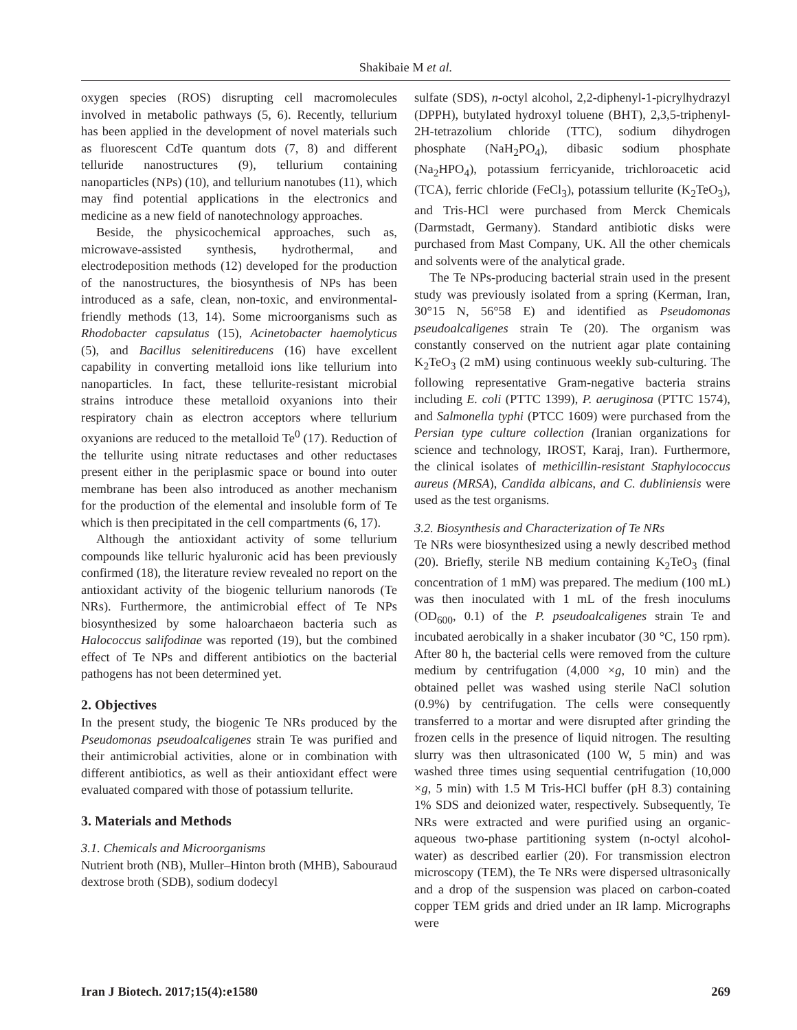Shakibaie M et al.
oxygen species (ROS) disrupting cell macromolecules involved in metabolic pathways (5, 6). Recently, tellurium has been applied in the development of novel materials such as fluorescent CdTe quantum dots (7, 8) and different telluride nanostructures (9), tellurium containing nanoparticles (NPs) (10), and tellurium nanotubes (11), which may find potential applications in the electronics and medicine as a new field of nanotechnology approaches.
Beside, the physicochemical approaches, such as, microwave-assisted synthesis, hydrothermal, and electrodeposition methods (12) developed for the production of the nanostructures, the biosynthesis of NPs has been introduced as a safe, clean, non-toxic, and environmental-friendly methods (13, 14). Some microorganisms such as Rhodobacter capsulatus (15), Acinetobacter haemolyticus (5), and Bacillus selenitireducens (16) have excellent capability in converting metalloid ions like tellurium into nanoparticles. In fact, these tellurite-resistant microbial strains introduce these metalloid oxyanions into their respiratory chain as electron acceptors where tellurium oxyanions are reduced to the metalloid Te<sup>0</sup> (17). Reduction of the tellurite using nitrate reductases and other reductases present either in the periplasmic space or bound into outer membrane has been also introduced as another mechanism for the production of the elemental and insoluble form of Te which is then precipitated in the cell compartments (6, 17).
Although the antioxidant activity of some tellurium compounds like telluric hyaluronic acid has been previously confirmed (18), the literature review revealed no report on the antioxidant activity of the biogenic tellurium nanorods (Te NRs). Furthermore, the antimicrobial effect of Te NPs biosynthesized by some haloarchaeon bacteria such as Halococcus salifodinae was reported (19), but the combined effect of Te NPs and different antibiotics on the bacterial pathogens has not been determined yet.
2. Objectives
In the present study, the biogenic Te NRs produced by the Pseudomonas pseudoalcaligenes strain Te was purified and their antimicrobial activities, alone or in combination with different antibiotics, as well as their antioxidant effect were evaluated compared with those of potassium tellurite.
3. Materials and Methods
3.1. Chemicals and Microorganisms
Nutrient broth (NB), Muller–Hinton broth (MHB), Sabouraud dextrose broth (SDB), sodium dodecyl
sulfate (SDS), n-octyl alcohol, 2,2-diphenyl-1-picrylhydrazyl (DPPH), butylated hydroxyl toluene (BHT), 2,3,5-triphenyl-2H-tetrazolium chloride (TTC), sodium dihydrogen phosphate (NaH<sub>2</sub>PO<sub>4</sub>), dibasic sodium phosphate (Na<sub>2</sub>HPO<sub>4</sub>), potassium ferricyanide, trichloroacetic acid (TCA), ferric chloride (FeCl<sub>3</sub>), potassium tellurite (K<sub>2</sub>TeO<sub>3</sub>), and Tris-HCl were purchased from Merck Chemicals (Darmstadt, Germany). Standard antibiotic disks were purchased from Mast Company, UK. All the other chemicals and solvents were of the analytical grade.
The Te NPs-producing bacterial strain used in the present study was previously isolated from a spring (Kerman, Iran, 30°15 N, 56°58 E) and identified as Pseudomonas pseudoalcaligenes strain Te (20). The organism was constantly conserved on the nutrient agar plate containing K<sub>2</sub>TeO<sub>3</sub> (2 mM) using continuous weekly sub-culturing. The following representative Gram-negative bacteria strains including E. coli (PTTC 1399), P. aeruginosa (PTTC 1574), and Salmonella typhi (PTCC 1609) were purchased from the Persian type culture collection (Iranian organizations for science and technology, IROST, Karaj, Iran). Furthermore, the clinical isolates of methicillin-resistant Staphylococcus aureus (MRSA), Candida albicans, and C. dubliniensis were used as the test organisms.
3.2. Biosynthesis and Characterization of Te NRs
Te NRs were biosynthesized using a newly described method (20). Briefly, sterile NB medium containing K<sub>2</sub>TeO<sub>3</sub> (final concentration of 1 mM) was prepared. The medium (100 mL) was then inoculated with 1 mL of the fresh inoculums (OD<sub>600</sub>, 0.1) of the P. pseudoalcaligenes strain Te and incubated aerobically in a shaker incubator (30 °C, 150 rpm). After 80 h, the bacterial cells were removed from the culture medium by centrifugation (4,000 ×g, 10 min) and the obtained pellet was washed using sterile NaCl solution (0.9%) by centrifugation. The cells were consequently transferred to a mortar and were disrupted after grinding the frozen cells in the presence of liquid nitrogen. The resulting slurry was then ultrasonicated (100 W, 5 min) and was washed three times using sequential centrifugation (10,000 ×g, 5 min) with 1.5 M Tris-HCl buffer (pH 8.3) containing 1% SDS and deionized water, respectively. Subsequently, Te NRs were extracted and were purified using an organic-aqueous two-phase partitioning system (n-octyl alcohol-water) as described earlier (20). For transmission electron microscopy (TEM), the Te NRs were dispersed ultrasonically and a drop of the suspension was placed on carbon-coated copper TEM grids and dried under an IR lamp. Micrographs were
Iran J Biotech. 2017;15(4):e1580 269